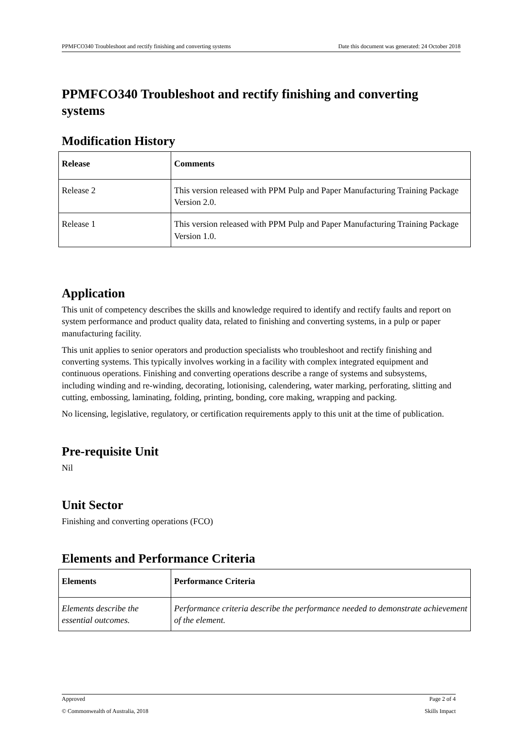PPMFCO340 Troubleshoot and rectify finishing and converting systems Date this document was generated: 24 October 2018
PPMFCO340 Troubleshoot and rectify finishing and converting systems
Modification History
| Release | Comments |
| --- | --- |
| Release 2 | This version released with PPM Pulp and Paper Manufacturing Training Package Version 2.0. |
| Release 1 | This version released with PPM Pulp and Paper Manufacturing Training Package Version 1.0. |
Application
This unit of competency describes the skills and knowledge required to identify and rectify faults and report on system performance and product quality data, related to finishing and converting systems, in a pulp or paper manufacturing facility.
This unit applies to senior operators and production specialists who troubleshoot and rectify finishing and converting systems. This typically involves working in a facility with complex integrated equipment and continuous operations. Finishing and converting operations describe a range of systems and subsystems, including winding and re-winding, decorating, lotionising, calendering, water marking, perforating, slitting and cutting, embossing, laminating, folding, printing, bonding, core making, wrapping and packing.
No licensing, legislative, regulatory, or certification requirements apply to this unit at the time of publication.
Pre-requisite Unit
Nil
Unit Sector
Finishing and converting operations (FCO)
Elements and Performance Criteria
| Elements | Performance Criteria |
| --- | --- |
| Elements describe the essential outcomes. | Performance criteria describe the performance needed to demonstrate achievement of the element. |
Approved Page 2 of 4
© Commonwealth of Australia, 2018 Skills Impact